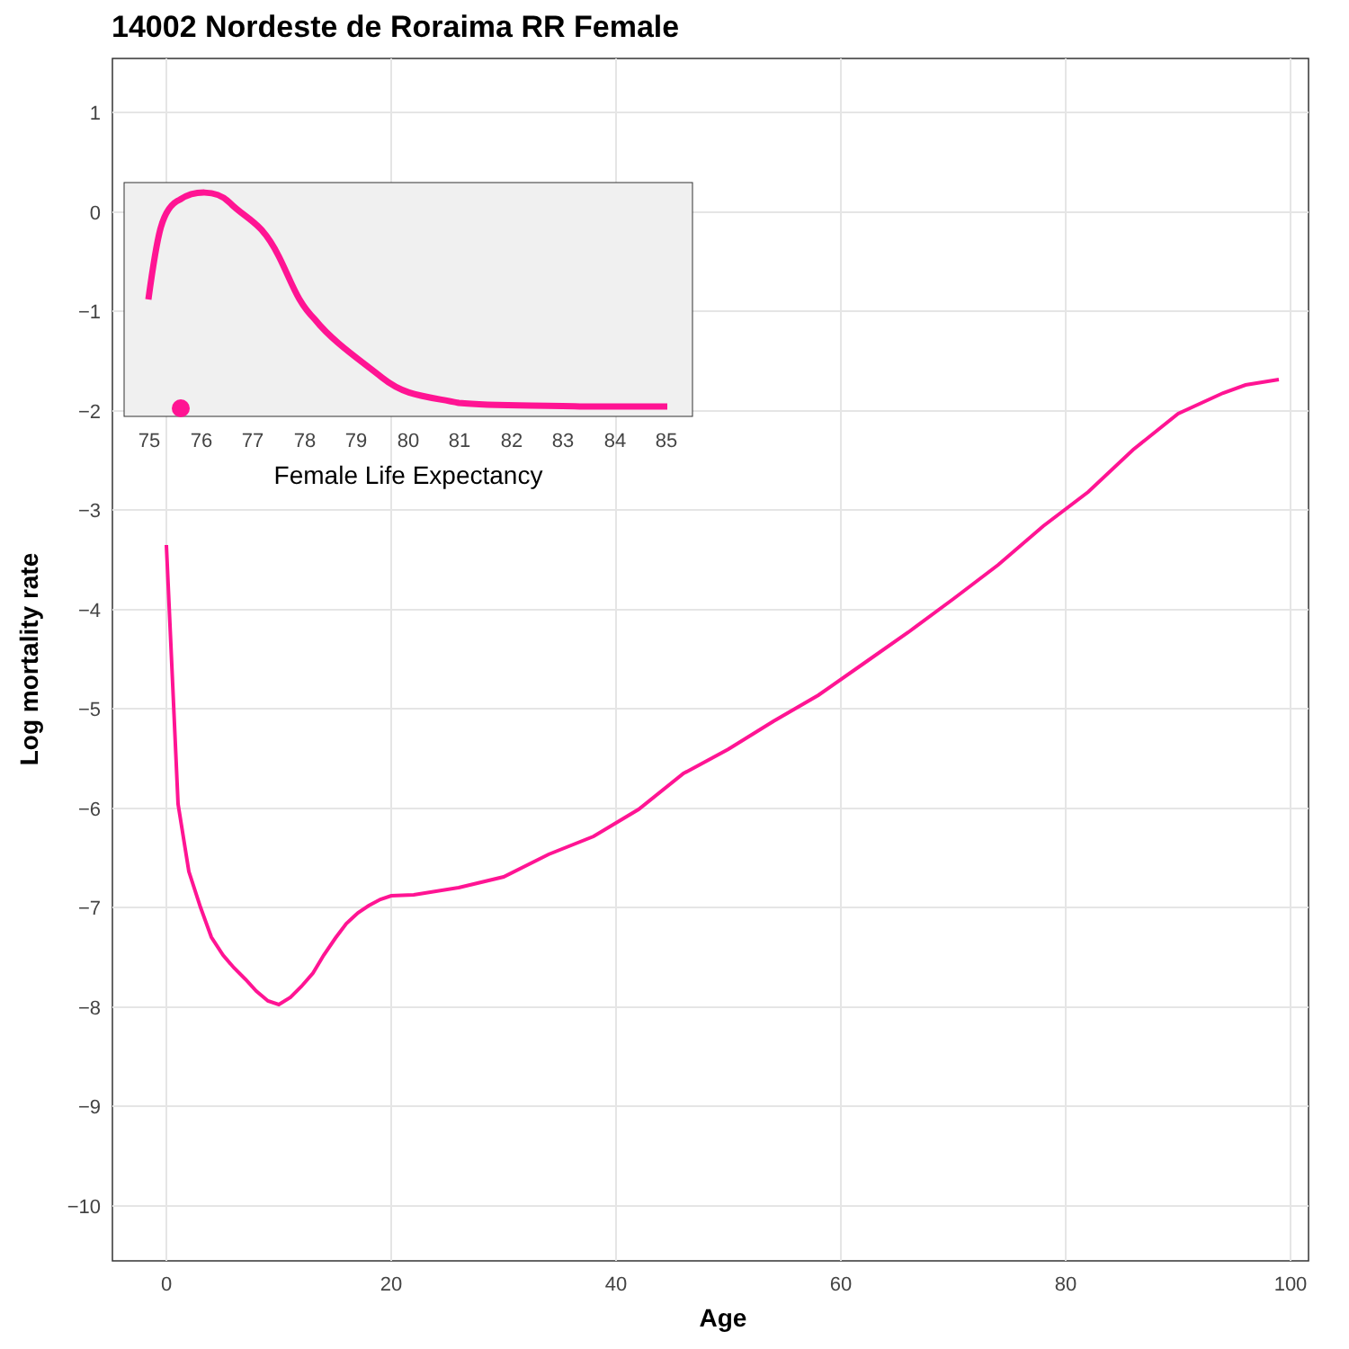14002 Nordeste de Roraima RR Female
1
0
−1
−2
−3
−4
−5
−6
−7
−8
−9
−10
0
20
40
60
80
100
Age
Log mortality rate
75
76
77
78
79
80
81
82
83
84
85
Female Life Expectancy